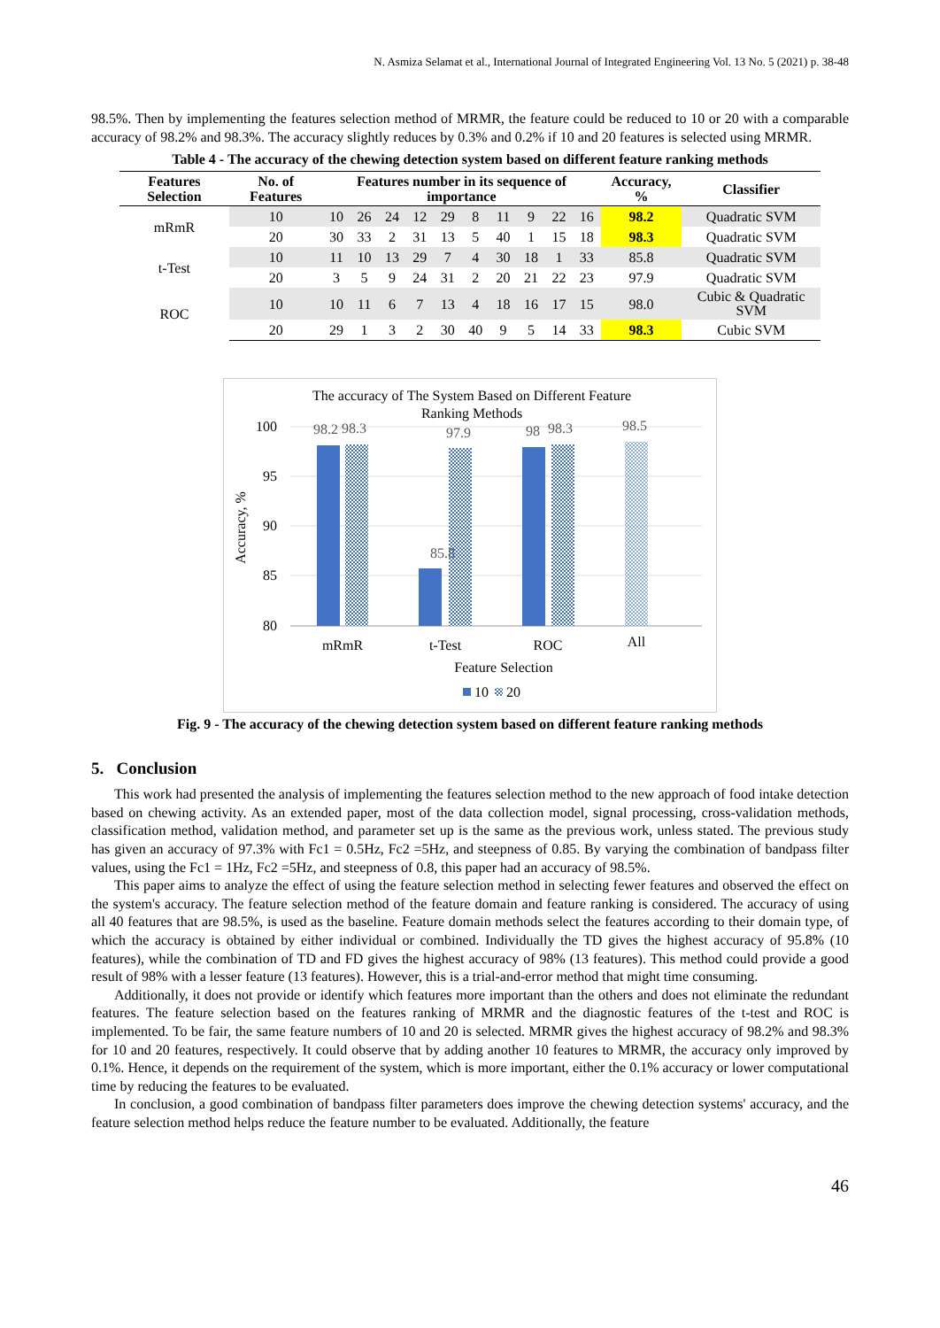N. Asmiza Selamat et al., International Journal of Integrated Engineering Vol. 13 No. 5 (2021) p. 38-48
98.5%. Then by implementing the features selection method of MRMR, the feature could be reduced to 10 or 20 with a comparable accuracy of 98.2% and 98.3%. The accuracy slightly reduces by 0.3% and 0.2% if 10 and 20 features is selected using MRMR.
Table 4 - The accuracy of the chewing detection system based on different feature ranking methods
| Features Selection | No. of Features | Features number in its sequence of importance | | | | | | | | | | Accuracy, % | Classifier |
| --- | --- | --- | --- | --- | --- | --- | --- | --- | --- | --- | --- | --- | --- |
| mRmR | 10 | 10 | 26 | 24 | 12 | 29 | 8 | 11 | 9 | 22 | 16 | 98.2 | Quadratic SVM |
| | 20 | 30 | 33 | 2 | 31 | 13 | 5 | 40 | 1 | 15 | 18 | 98.3 | Quadratic SVM |
| t-Test | 10 | 11 | 10 | 13 | 29 | 7 | 4 | 30 | 18 | 1 | 33 | 85.8 | Quadratic SVM |
| | 20 | 3 | 5 | 9 | 24 | 31 | 2 | 20 | 21 | 22 | 23 | 97.9 | Quadratic SVM |
| ROC | 10 | 10 | 11 | 6 | 7 | 13 | 4 | 18 | 16 | 17 | 15 | 98.0 | Cubic & Quadratic SVM |
| | 20 | 29 | 1 | 3 | 2 | 30 | 40 | 9 | 5 | 14 | 33 | 98.3 | Cubic SVM |
The accuracy of The System Based on Different Feature
Ranking Methods
100
95
90
85
80
Accuracy, %
98.2
98.3
85.8
97.9
98
98.3
98.5
mRmR
t-Test
ROC
All
Feature Selection
10
20
Fig. 9 - The accuracy of the chewing detection system based on different feature ranking methods
5. Conclusion
This work had presented the analysis of implementing the features selection method to the new approach of food intake detection based on chewing activity. As an extended paper, most of the data collection model, signal processing, cross-validation methods, classification method, validation method, and parameter set up is the same as the previous work, unless stated. The previous study has given an accuracy of 97.3% with Fc1 = 0.5Hz, Fc2 =5Hz, and steepness of 0.85. By varying the combination of bandpass filter values, using the Fc1 = 1Hz, Fc2 =5Hz, and steepness of 0.8, this paper had an accuracy of 98.5%.
This paper aims to analyze the effect of using the feature selection method in selecting fewer features and observed the effect on the system's accuracy. The feature selection method of the feature domain and feature ranking is considered. The accuracy of using all 40 features that are 98.5%, is used as the baseline. Feature domain methods select the features according to their domain type, of which the accuracy is obtained by either individual or combined. Individually the TD gives the highest accuracy of 95.8% (10 features), while the combination of TD and FD gives the highest accuracy of 98% (13 features). This method could provide a good result of 98% with a lesser feature (13 features). However, this is a trial-and-error method that might time consuming.
Additionally, it does not provide or identify which features more important than the others and does not eliminate the redundant features. The feature selection based on the features ranking of MRMR and the diagnostic features of the t-test and ROC is implemented. To be fair, the same feature numbers of 10 and 20 is selected. MRMR gives the highest accuracy of 98.2% and 98.3% for 10 and 20 features, respectively. It could observe that by adding another 10 features to MRMR, the accuracy only improved by 0.1%. Hence, it depends on the requirement of the system, which is more important, either the 0.1% accuracy or lower computational time by reducing the features to be evaluated.
In conclusion, a good combination of bandpass filter parameters does improve the chewing detection systems' accuracy, and the feature selection method helps reduce the feature number to be evaluated. Additionally, the feature
46